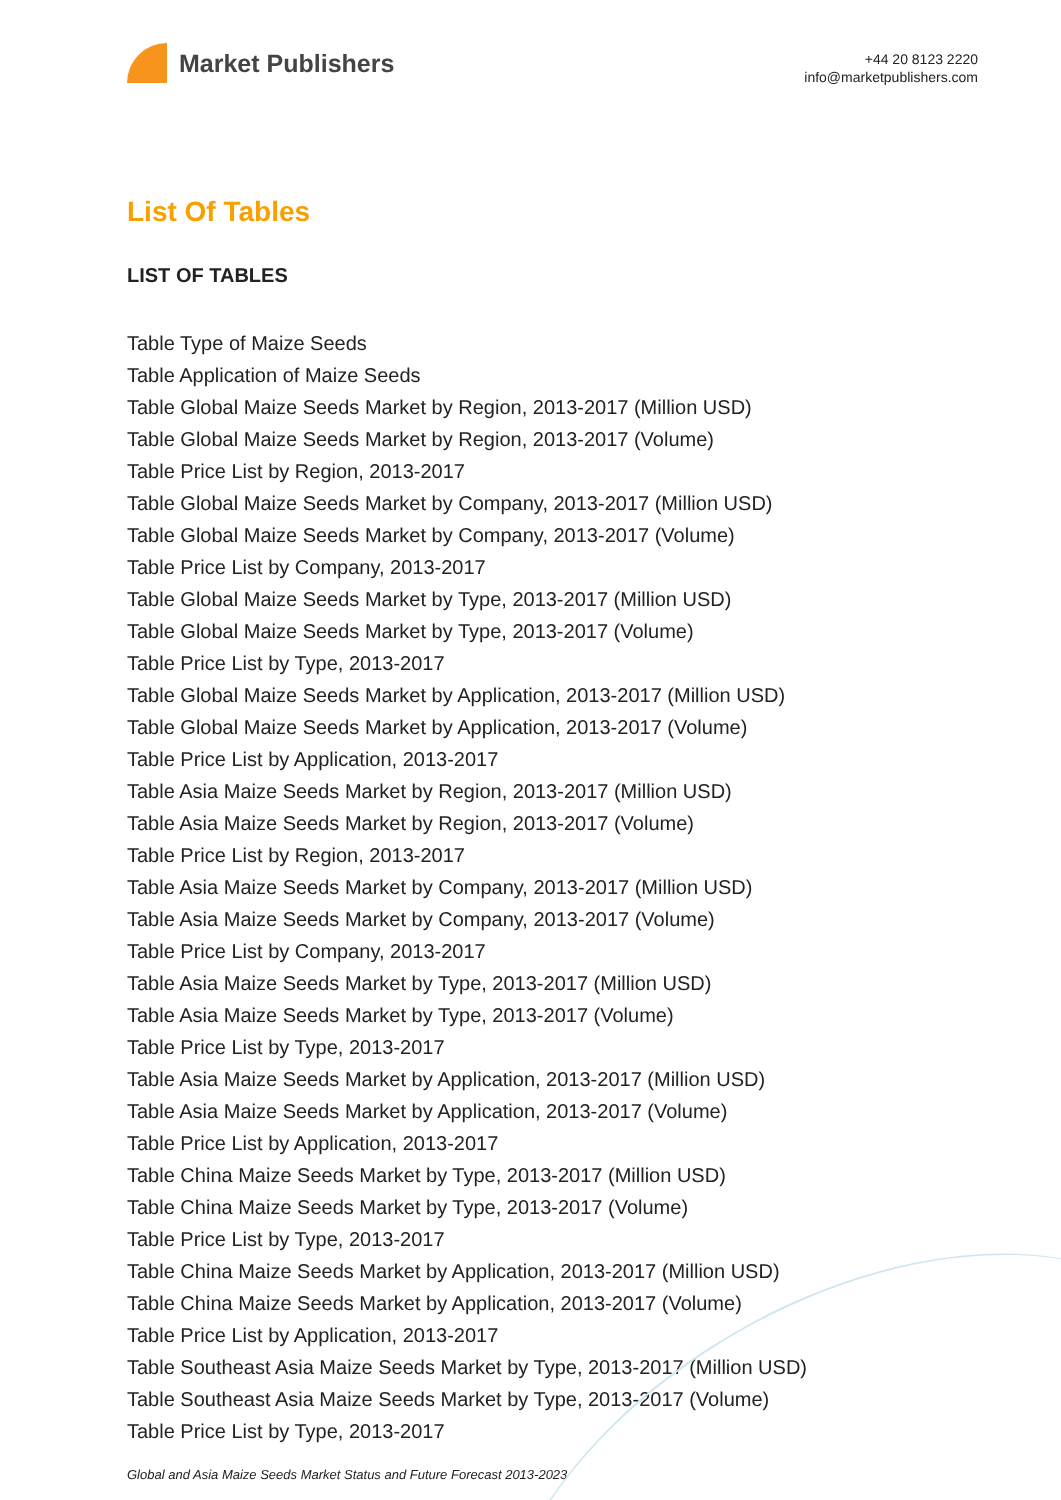Market Publishers
+44 20 8123 2220
info@marketpublishers.com
List Of Tables
LIST OF TABLES
Table Type of Maize Seeds
Table Application of Maize Seeds
Table Global Maize Seeds Market by Region, 2013-2017 (Million USD)
Table Global Maize Seeds Market by Region, 2013-2017 (Volume)
Table Price List by Region, 2013-2017
Table Global Maize Seeds Market by Company, 2013-2017 (Million USD)
Table Global Maize Seeds Market by Company, 2013-2017 (Volume)
Table Price List by Company, 2013-2017
Table Global Maize Seeds Market by Type, 2013-2017 (Million USD)
Table Global Maize Seeds Market by Type, 2013-2017 (Volume)
Table Price List by Type, 2013-2017
Table Global Maize Seeds Market by Application, 2013-2017 (Million USD)
Table Global Maize Seeds Market by Application, 2013-2017 (Volume)
Table Price List by Application, 2013-2017
Table Asia Maize Seeds Market by Region, 2013-2017 (Million USD)
Table Asia Maize Seeds Market by Region, 2013-2017 (Volume)
Table Price List by Region, 2013-2017
Table Asia Maize Seeds Market by Company, 2013-2017 (Million USD)
Table Asia Maize Seeds Market by Company, 2013-2017 (Volume)
Table Price List by Company, 2013-2017
Table Asia Maize Seeds Market by Type, 2013-2017 (Million USD)
Table Asia Maize Seeds Market by Type, 2013-2017 (Volume)
Table Price List by Type, 2013-2017
Table Asia Maize Seeds Market by Application, 2013-2017 (Million USD)
Table Asia Maize Seeds Market by Application, 2013-2017 (Volume)
Table Price List by Application, 2013-2017
Table China Maize Seeds Market by Type, 2013-2017 (Million USD)
Table China Maize Seeds Market by Type, 2013-2017 (Volume)
Table Price List by Type, 2013-2017
Table China Maize Seeds Market by Application, 2013-2017 (Million USD)
Table China Maize Seeds Market by Application, 2013-2017 (Volume)
Table Price List by Application, 2013-2017
Table Southeast Asia Maize Seeds Market by Type, 2013-2017 (Million USD)
Table Southeast Asia Maize Seeds Market by Type, 2013-2017 (Volume)
Table Price List by Type, 2013-2017
Global and Asia Maize Seeds Market Status and Future Forecast 2013-2023